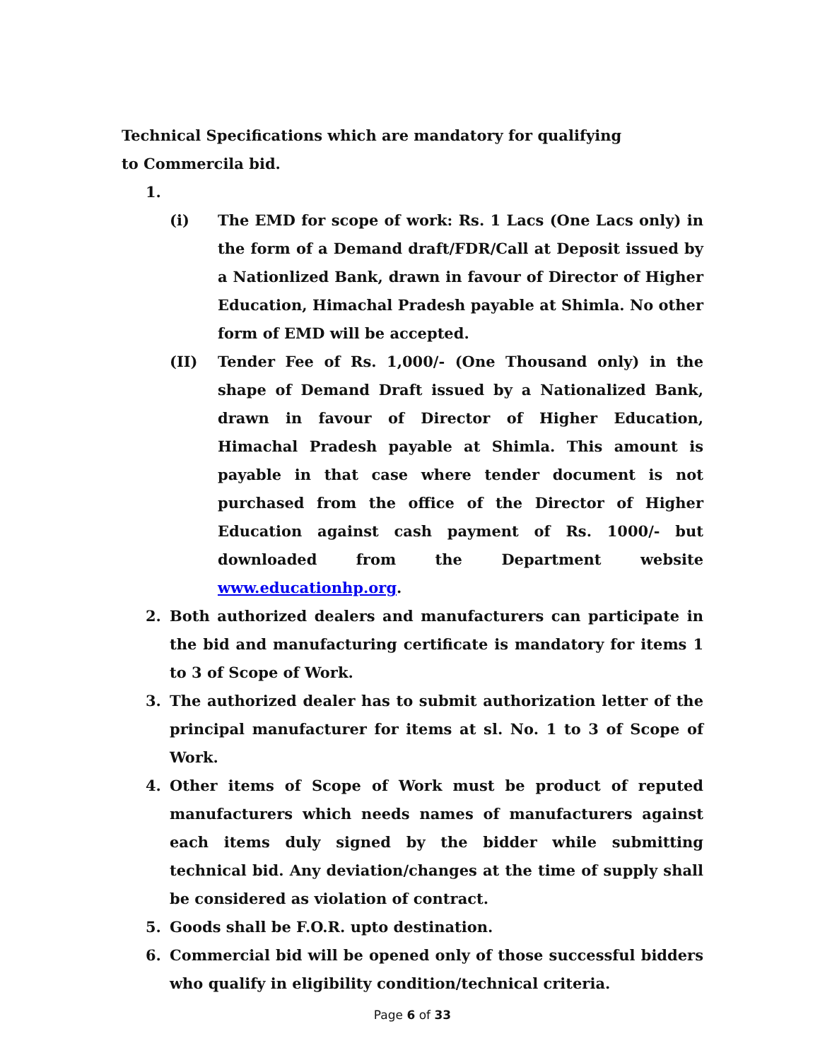Technical Specifications which are mandatory for qualifying
to Commercila bid.
1.
(i) The EMD for scope of work: Rs. 1 Lacs (One Lacs only) in the form of a Demand draft/FDR/Call at Deposit issued by a Nationlized Bank, drawn in favour of Director of Higher Education, Himachal Pradesh payable at Shimla. No other form of EMD will be accepted.
(II) Tender Fee of Rs. 1,000/- (One Thousand only) in the shape of Demand Draft issued by a Nationalized Bank, drawn in favour of Director of Higher Education, Himachal Pradesh payable at Shimla. This amount is payable in that case where tender document is not purchased from the office of the Director of Higher Education against cash payment of Rs. 1000/- but downloaded from the Department website www.educationhp.org.
2. Both authorized dealers and manufacturers can participate in the bid and manufacturing certificate is mandatory for items 1 to 3 of Scope of Work.
3. The authorized dealer has to submit authorization letter of the principal manufacturer for items at sl. No. 1 to 3 of Scope of Work.
4. Other items of Scope of Work must be product of reputed manufacturers which needs names of manufacturers against each items duly signed by the bidder while submitting technical bid. Any deviation/changes at the time of supply shall be considered as violation of contract.
5. Goods shall be F.O.R. upto destination.
6. Commercial bid will be opened only of those successful bidders who qualify in eligibility condition/technical criteria.
Page 6 of 33